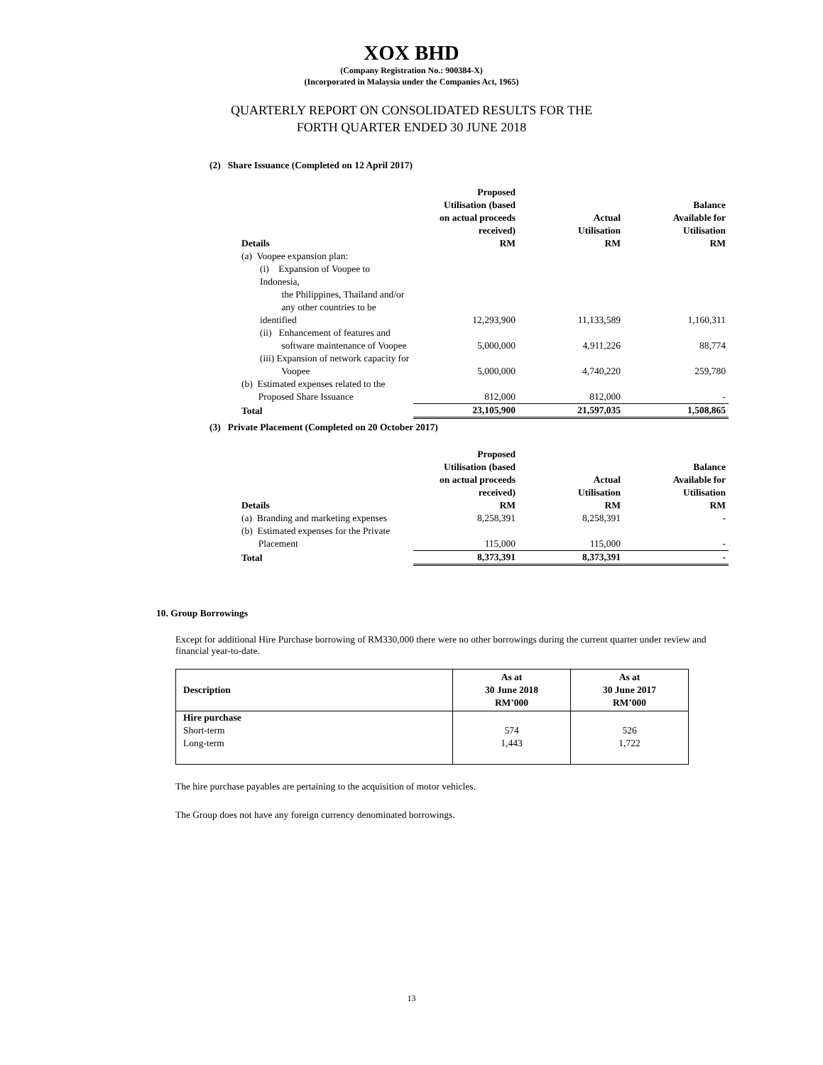XOX BHD
(Company Registration No.: 900384-X)
(Incorporated in Malaysia under the Companies Act, 1965)
QUARTERLY REPORT ON CONSOLIDATED RESULTS FOR THE
FORTH QUARTER ENDED 30 JUNE 2018
(2) Share Issuance (Completed on 12 April 2017)
| Details | Proposed Utilisation (based on actual proceeds received) RM | Actual Utilisation RM | Balance Available for Utilisation RM |
| --- | --- | --- | --- |
| (a) Voopee expansion plan: | | | |
| (i) Expansion of Voopee to Indonesia, the Philippines, Thailand and/or any other countries to be identified | 12,293,900 | 11,133,589 | 1,160,311 |
| (ii) Enhancement of features and software maintenance of Voopee | 5,000,000 | 4,911,226 | 88,774 |
| (iii) Expansion of network capacity for Voopee | 5,000,000 | 4,740,220 | 259,780 |
| (b) Estimated expenses related to the Proposed Share Issuance | 812,000 | 812,000 | - |
| Total | 23,105,900 | 21,597,035 | 1,508,865 |
(3) Private Placement (Completed on 20 October 2017)
| Details | Proposed Utilisation (based on actual proceeds received) RM | Actual Utilisation RM | Balance Available for Utilisation RM |
| --- | --- | --- | --- |
| (a) Branding and marketing expenses | 8,258,391 | 8,258,391 | - |
| (b) Estimated expenses for the Private Placement | 115,000 | 115,000 | - |
| Total | 8,373,391 | 8,373,391 | - |
10. Group Borrowings
Except for additional Hire Purchase borrowing of RM330,000 there were no other borrowings during the current quarter under review and financial year-to-date.
| Description | As at 30 June 2018 RM’000 | As at 30 June 2017 RM’000 |
| --- | --- | --- |
| Hire purchase | | |
| Short-term | 574 | 526 |
| Long-term | 1,443 | 1,722 |
The hire purchase payables are pertaining to the acquisition of motor vehicles.
The Group does not have any foreign currency denominated borrowings.
13